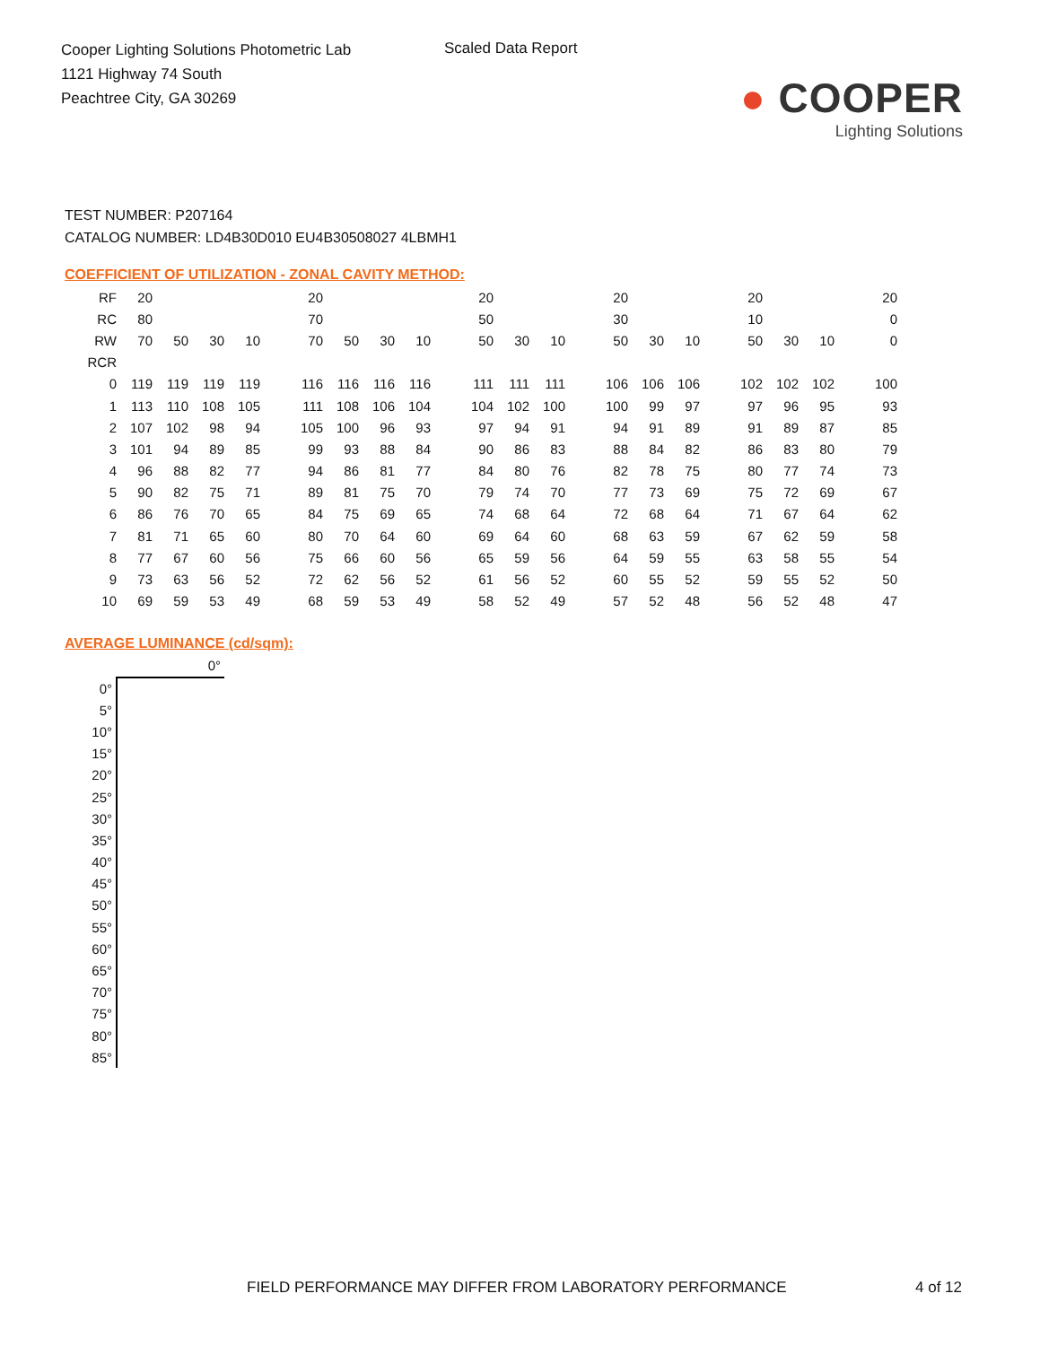Cooper Lighting Solutions Photometric Lab
1121 Highway 74 South
Peachtree City, GA 30269
Scaled Data Report
● COOPER
Lighting Solutions
TEST NUMBER: P207164
CATALOG NUMBER: LD4B30D010 EU4B30508027 4LBMH1
COEFFICIENT OF UTILIZATION - ZONAL CAVITY METHOD:
| RF | 20 | | | | | 20 | | | | | 20 | | | | 20 | | | | 20 | | | | 20 |
| RC | 80 | | | | | 70 | | | | | 50 | | | | 30 | | | | 10 | | | | 0 |
| RW | 70 | 50 | 30 | 10 | | 70 | 50 | 30 | 10 | | 50 | 30 | 10 | | 50 | 30 | 10 | | 50 | 30 | 10 | | 0 |
| RCR | | | | | | | | | | | | | | | | | | | | | | | |
| 0 | 119 | 119 | 119 | 119 | | 116 | 116 | 116 | 116 | | 111 | 111 | 111 | | 106 | 106 | 106 | | 102 | 102 | 102 | | 100 |
| 1 | 113 | 110 | 108 | 105 | | 111 | 108 | 106 | 104 | | 104 | 102 | 100 | | 100 | 99 | 97 | | 97 | 96 | 95 | | 93 |
| 2 | 107 | 102 | 98 | 94 | | 105 | 100 | 96 | 93 | | 97 | 94 | 91 | | 94 | 91 | 89 | | 91 | 89 | 87 | | 85 |
| 3 | 101 | 94 | 89 | 85 | | 99 | 93 | 88 | 84 | | 90 | 86 | 83 | | 88 | 84 | 82 | | 86 | 83 | 80 | | 79 |
| 4 | 96 | 88 | 82 | 77 | | 94 | 86 | 81 | 77 | | 84 | 80 | 76 | | 82 | 78 | 75 | | 80 | 77 | 74 | | 73 |
| 5 | 90 | 82 | 75 | 71 | | 89 | 81 | 75 | 70 | | 79 | 74 | 70 | | 77 | 73 | 69 | | 75 | 72 | 69 | | 67 |
| 6 | 86 | 76 | 70 | 65 | | 84 | 75 | 69 | 65 | | 74 | 68 | 64 | | 72 | 68 | 64 | | 71 | 67 | 64 | | 62 |
| 7 | 81 | 71 | 65 | 60 | | 80 | 70 | 64 | 60 | | 69 | 64 | 60 | | 68 | 63 | 59 | | 67 | 62 | 59 | | 58 |
| 8 | 77 | 67 | 60 | 56 | | 75 | 66 | 60 | 56 | | 65 | 59 | 56 | | 64 | 59 | 55 | | 63 | 58 | 55 | | 54 |
| 9 | 73 | 63 | 56 | 52 | | 72 | 62 | 56 | 52 | | 61 | 56 | 52 | | 60 | 55 | 52 | | 59 | 55 | 52 | | 50 |
| 10 | 69 | 59 | 53 | 49 | | 68 | 59 | 53 | 49 | | 58 | 52 | 49 | | 57 | 52 | 48 | | 56 | 52 | 48 | | 47 |
AVERAGE LUMINANCE (cd/sqm):
| | 0° |
| 0° | |
| 5° | |
| 10° | |
| 15° | |
| 20° | |
| 25° | |
| 30° | |
| 35° | |
| 40° | |
| 45° | |
| 50° | |
| 55° | |
| 60° | |
| 65° | |
| 70° | |
| 75° | |
| 80° | |
| 85° | |
FIELD PERFORMANCE MAY DIFFER FROM LABORATORY PERFORMANCE
4 of 12